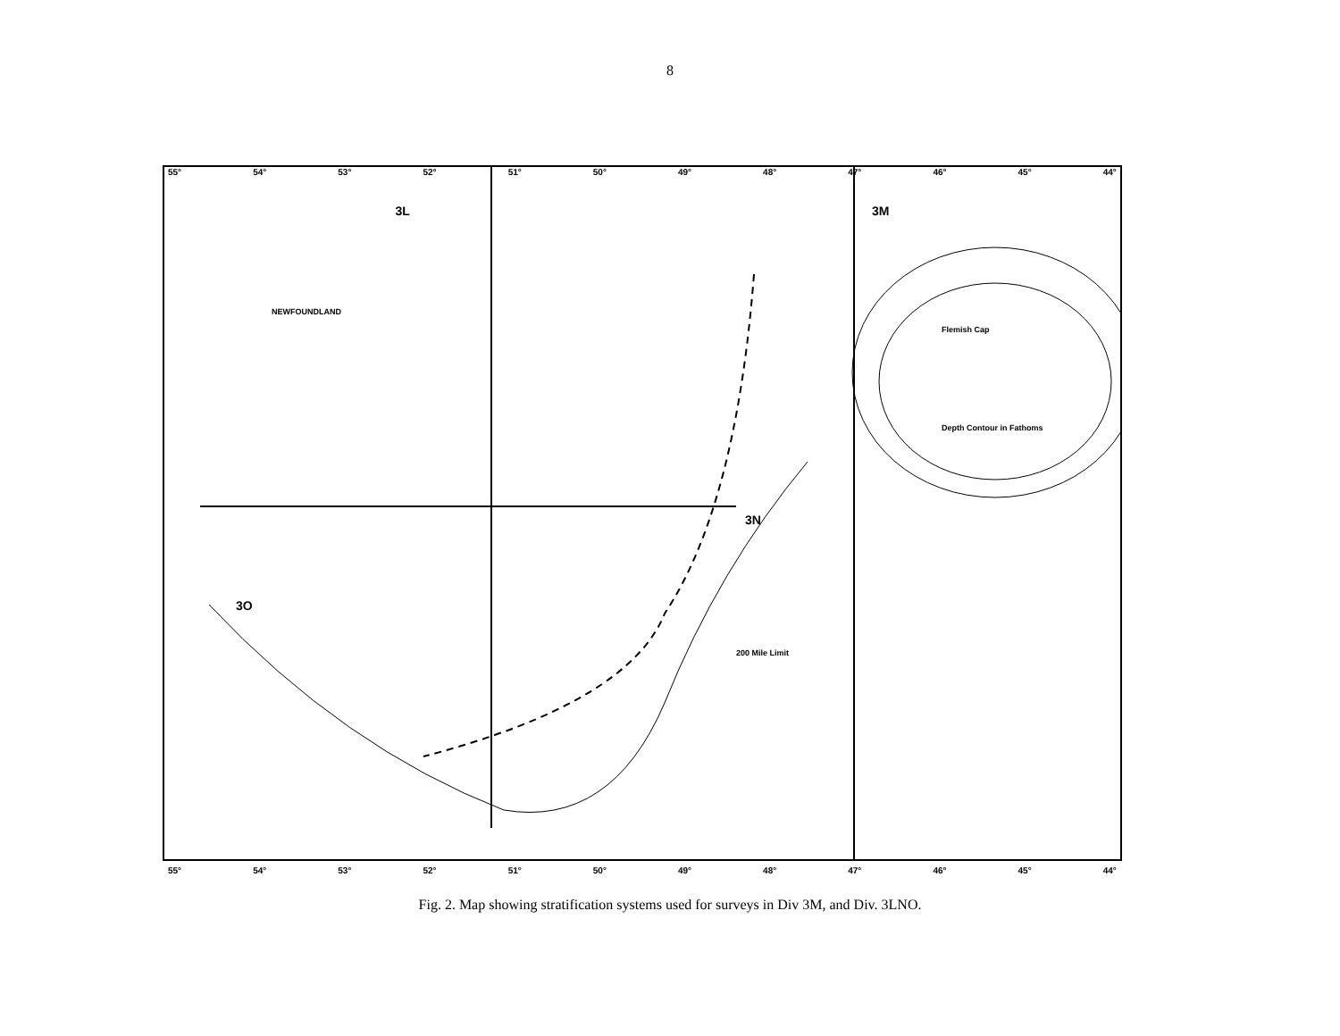8
55° 54° 53° 52° 51° 50° 49° 48° 47° 46° 45° 44°
3L 3M
NEWFOUNDLAND
Flemish Cap
Depth Contour in Fathoms
3N
3O
200 Mile Limit
55° 54° 53° 52° 51° 50° 49° 48° 47° 46° 45° 44°
Fig. 2. Map showing stratification systems used for surveys in Div 3M, and Div. 3LNO.